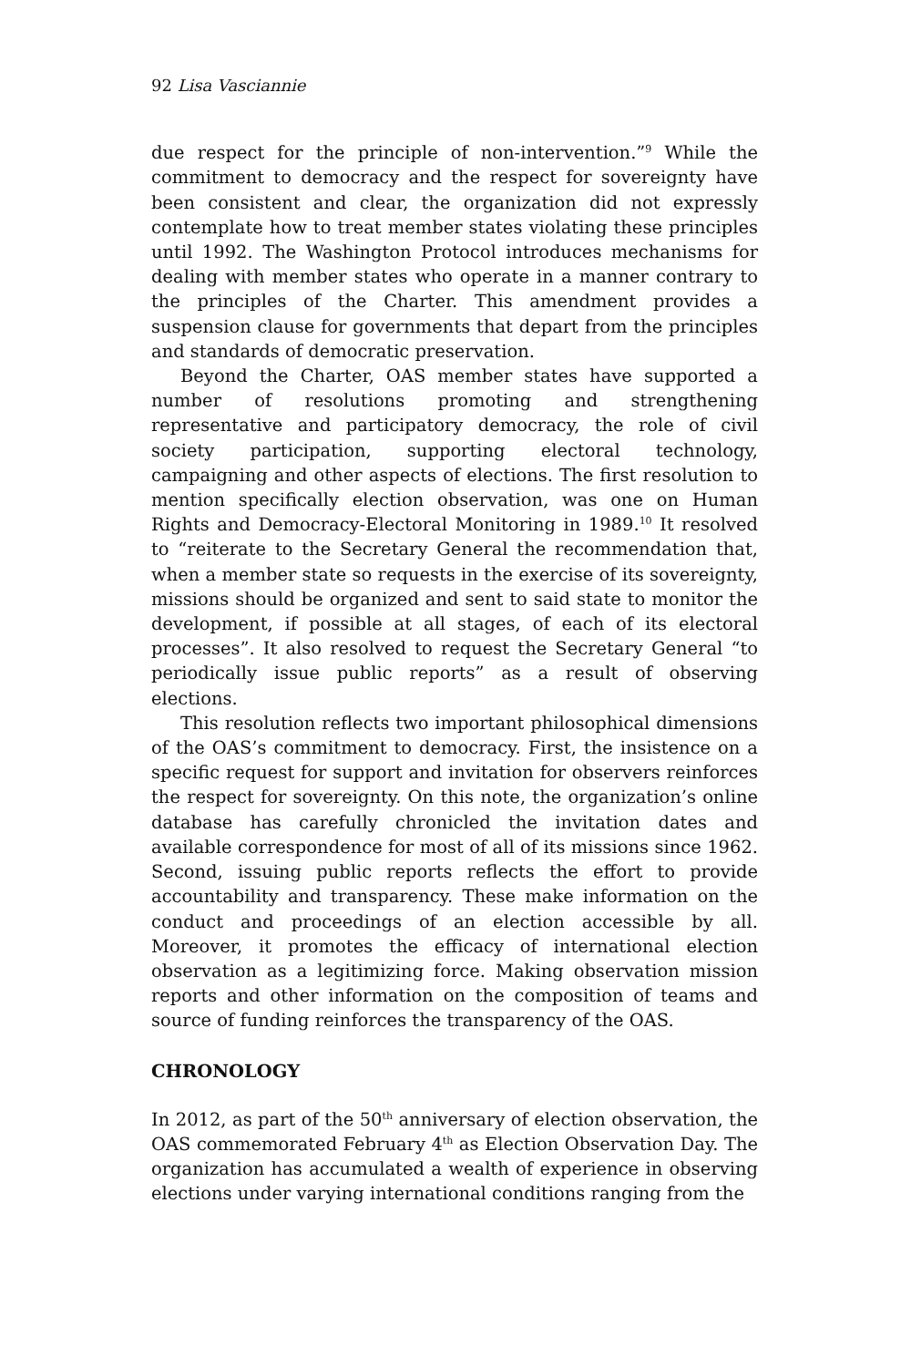92 Lisa Vasciannie
due respect for the principle of non-intervention.”<sup>9</sup> While the commitment to democracy and the respect for sovereignty have been consistent and clear, the organization did not expressly contemplate how to treat member states violating these principles until 1992. The Washington Protocol introduces mechanisms for dealing with member states who operate in a manner contrary to the principles of the Charter. This amendment provides a suspension clause for governments that depart from the principles and standards of democratic preservation.
Beyond the Charter, OAS member states have supported a number of resolutions promoting and strengthening representative and participatory democracy, the role of civil society participation, supporting electoral technology, campaigning and other aspects of elections. The first resolution to mention specifically election observation, was one on Human Rights and Democracy-Electoral Monitoring in 1989.<sup>10</sup> It resolved to “reiterate to the Secretary General the recommendation that, when a member state so requests in the exercise of its sovereignty, missions should be organized and sent to said state to monitor the development, if possible at all stages, of each of its electoral processes”. It also resolved to request the Secretary General “to periodically issue public reports” as a result of observing elections.
This resolution reflects two important philosophical dimensions of the OAS’s commitment to democracy. First, the insistence on a specific request for support and invitation for observers reinforces the respect for sovereignty. On this note, the organization’s online database has carefully chronicled the invitation dates and available correspondence for most of all of its missions since 1962. Second, issuing public reports reflects the effort to provide accountability and transparency. These make information on the conduct and proceedings of an election accessible by all. Moreover, it promotes the efficacy of international election observation as a legitimizing force. Making observation mission reports and other information on the composition of teams and source of funding reinforces the transparency of the OAS.
CHRONOLOGY
In 2012, as part of the 50<sup>th</sup> anniversary of election observation, the OAS commemorated February 4<sup>th</sup> as Election Observation Day. The organization has accumulated a wealth of experience in observing elections under varying international conditions ranging from the